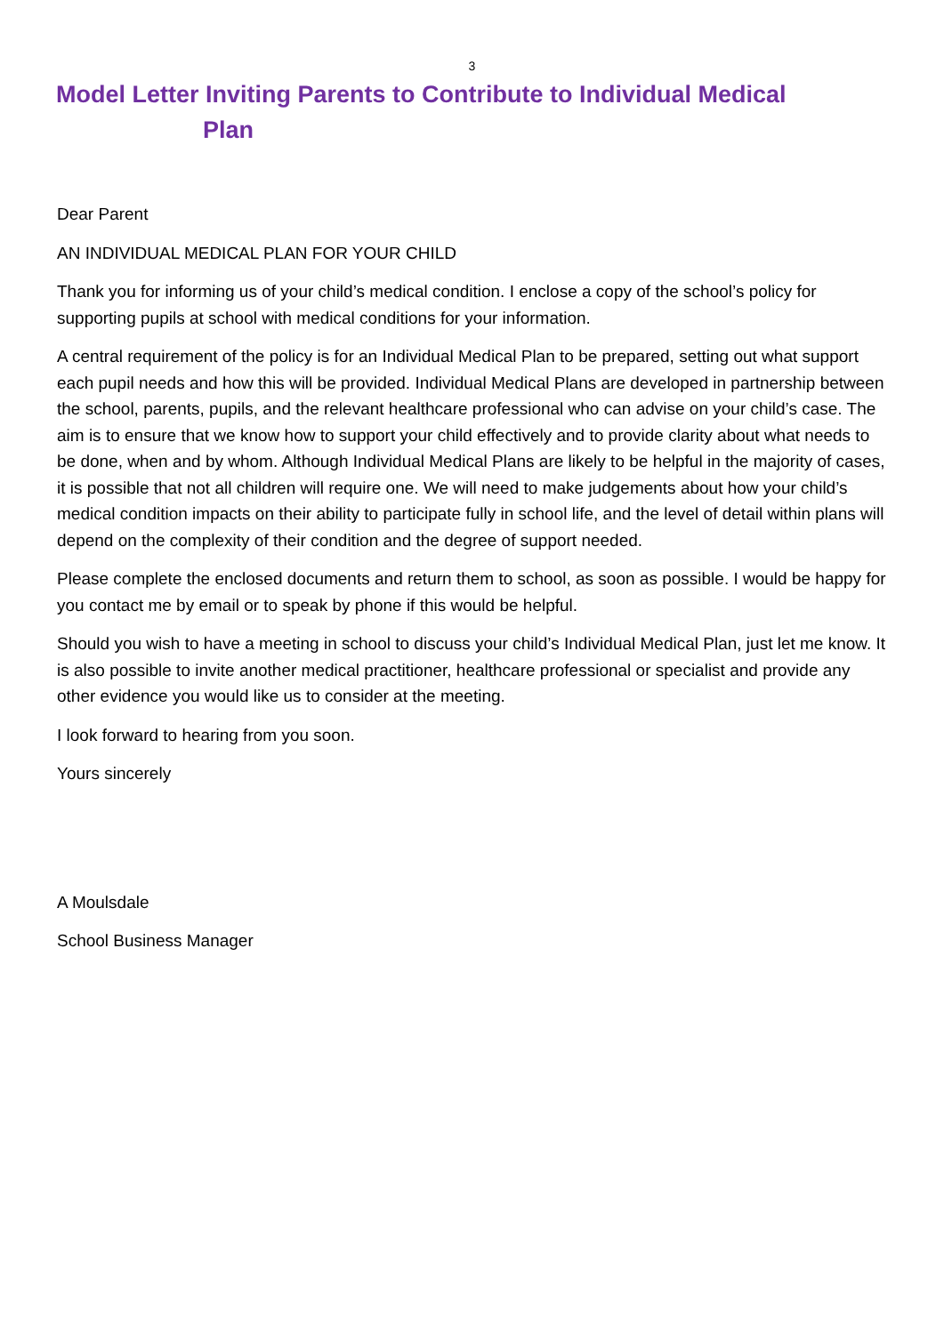3
Model Letter Inviting Parents to Contribute to Individual Medical
Plan
Dear Parent
AN INDIVIDUAL MEDICAL PLAN FOR YOUR CHILD
Thank you for informing us of your child’s medical condition. I enclose a copy of the school’s policy for supporting pupils at school with medical conditions for your information.
A central requirement of the policy is for an Individual Medical Plan to be prepared, setting out what support each pupil needs and how this will be provided. Individual Medical Plans are developed in partnership between the school, parents, pupils, and the relevant healthcare professional who can advise on your child’s case. The aim is to ensure that we know how to support your child effectively and to provide clarity about what needs to be done, when and by whom. Although Individual Medical Plans are likely to be helpful in the majority of cases, it is possible that not all children will require one. We will need to make judgements about how your child’s medical condition impacts on their ability to participate fully in school life, and the level of detail within plans will depend on the complexity of their condition and the degree of support needed.
Please complete the enclosed documents and return them to school, as soon as possible. I would be happy for you contact me by email or to speak by phone if this would be helpful.
Should you wish to have a meeting in school to discuss your child’s Individual Medical Plan, just let me know. It is also possible to invite another medical practitioner, healthcare professional or specialist and provide any other evidence you would like us to consider at the meeting.
I look forward to hearing from you soon.
Yours sincerely
A Moulsdale
School Business Manager